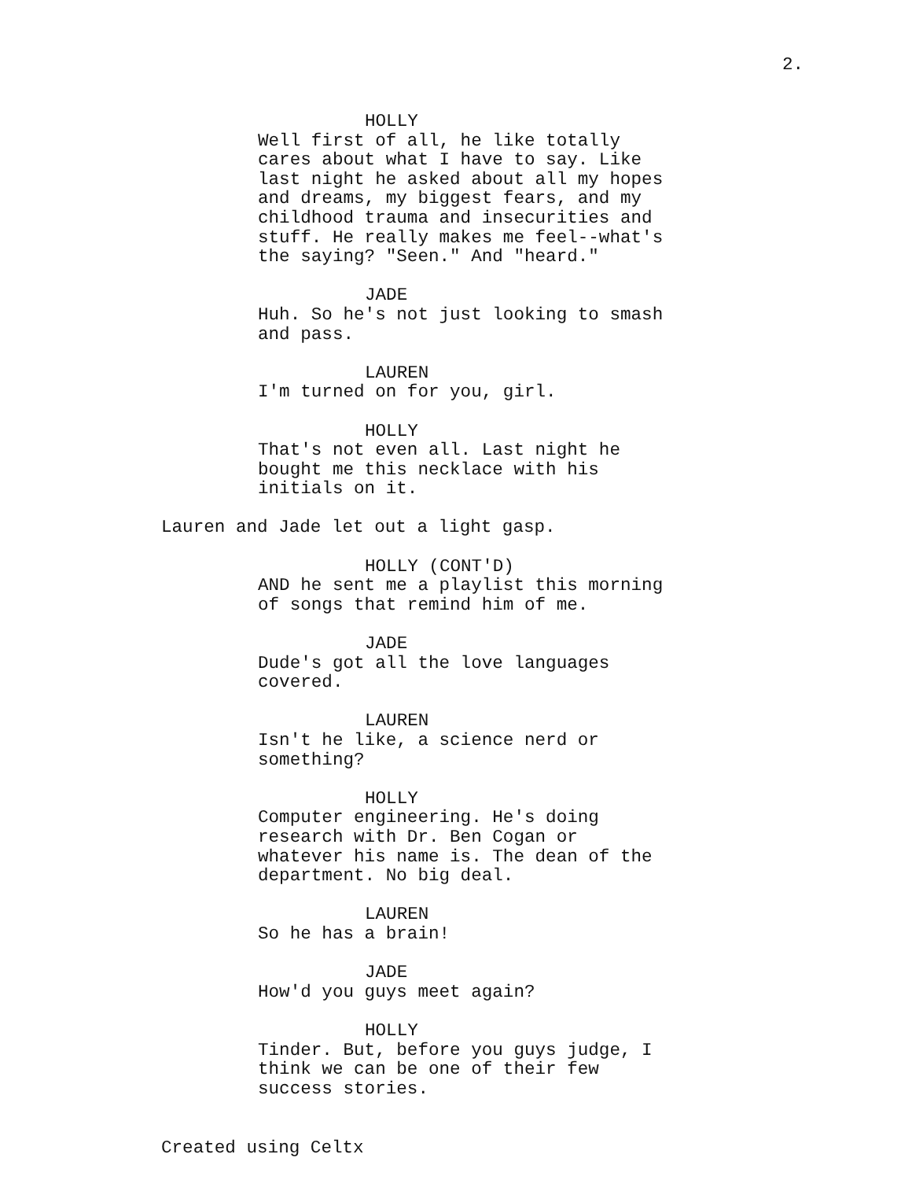2.
HOLLY
Well first of all, he like totally cares about what I have to say. Like last night he asked about all my hopes and dreams, my biggest fears, and my childhood trauma and insecurities and stuff. He really makes me feel--what's the saying? "Seen." And "heard."
JADE
Huh. So he's not just looking to smash and pass.
LAUREN
I'm turned on for you, girl.
HOLLY
That's not even all. Last night he bought me this necklace with his initials on it.
Lauren and Jade let out a light gasp.
HOLLY (CONT'D)
AND he sent me a playlist this morning of songs that remind him of me.
JADE
Dude's got all the love languages covered.
LAUREN
Isn't he like, a science nerd or something?
HOLLY
Computer engineering. He's doing research with Dr. Ben Cogan or whatever his name is. The dean of the department. No big deal.
LAUREN
So he has a brain!
JADE
How'd you guys meet again?
HOLLY
Tinder. But, before you guys judge, I think we can be one of their few success stories.
Created using Celtx